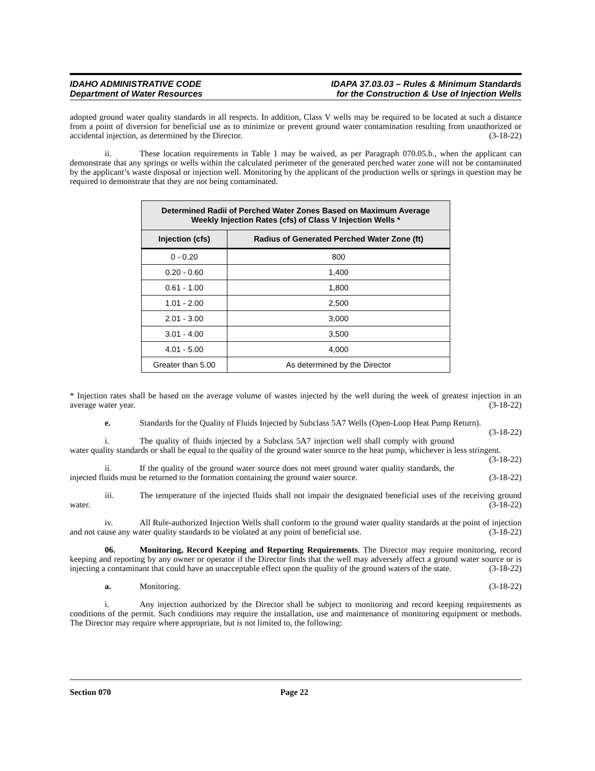IDAHO ADMINISTRATIVE CODE
Department of Water Resources
IDAPA 37.03.03 – Rules & Minimum Standards
for the Construction & Use of Injection Wells
adopted ground water quality standards in all respects. In addition, Class V wells may be required to be located at such a distance from a point of diversion for beneficial use as to minimize or prevent ground water contamination resulting from unauthorized or accidental injection, as determined by the Director. (3-18-22)
ii. These location requirements in Table 1 may be waived, as per Paragraph 070.05.b., when the applicant can demonstrate that any springs or wells within the calculated perimeter of the generated perched water zone will not be contaminated by the applicant’s waste disposal or injection well. Monitoring by the applicant of the production wells or springs in question may be required to demonstrate that they are not being contaminated.
| Determined Radii of Perched Water Zones Based on Maximum Average Weekly Injection Rates (cfs) of Class V Injection Wells * | |
| --- | --- |
| Injection (cfs) | Radius of Generated Perched Water Zone (ft) |
| 0 - 0.20 | 800 |
| 0.20 - 0.60 | 1,400 |
| 0.61 - 1.00 | 1,800 |
| 1.01 - 2.00 | 2,500 |
| 2.01 - 3.00 | 3,000 |
| 3.01 - 4.00 | 3,500 |
| 4.01 - 5.00 | 4,000 |
| Greater than 5.00 | As determined by the Director |
* Injection rates shall be based on the average volume of wastes injected by the well during the week of greatest injection in an average water year. (3-18-22)
e. Standards for the Quality of Fluids Injected by Subclass 5A7 Wells (Open-Loop Heat Pump Return). (3-18-22)
i. The quality of fluids injected by a Subclass 5A7 injection well shall comply with ground water quality standards or shall be equal to the quality of the ground water source to the heat pump, whichever is less stringent. (3-18-22)
ii. If the quality of the ground water source does not meet ground water quality standards, the injected fluids must be returned to the formation containing the ground water source. (3-18-22)
iii. The temperature of the injected fluids shall not impair the designated beneficial uses of the receiving ground water. (3-18-22)
iv. All Rule-authorized Injection Wells shall conform to the ground water quality standards at the point of injection and not cause any water quality standards to be violated at any point of beneficial use. (3-18-22)
06. Monitoring, Record Keeping and Reporting Requirements. The Director may require monitoring, record keeping and reporting by any owner or operator if the Director finds that the well may adversely affect a ground water source or is injecting a contaminant that could have an unacceptable effect upon the quality of the ground waters of the state. (3-18-22)
a. Monitoring. (3-18-22)
i. Any injection authorized by the Director shall be subject to monitoring and record keeping requirements as conditions of the permit. Such conditions may require the installation, use and maintenance of monitoring equipment or methods. The Director may require where appropriate, but is not limited to, the following:
Section 070 Page 22